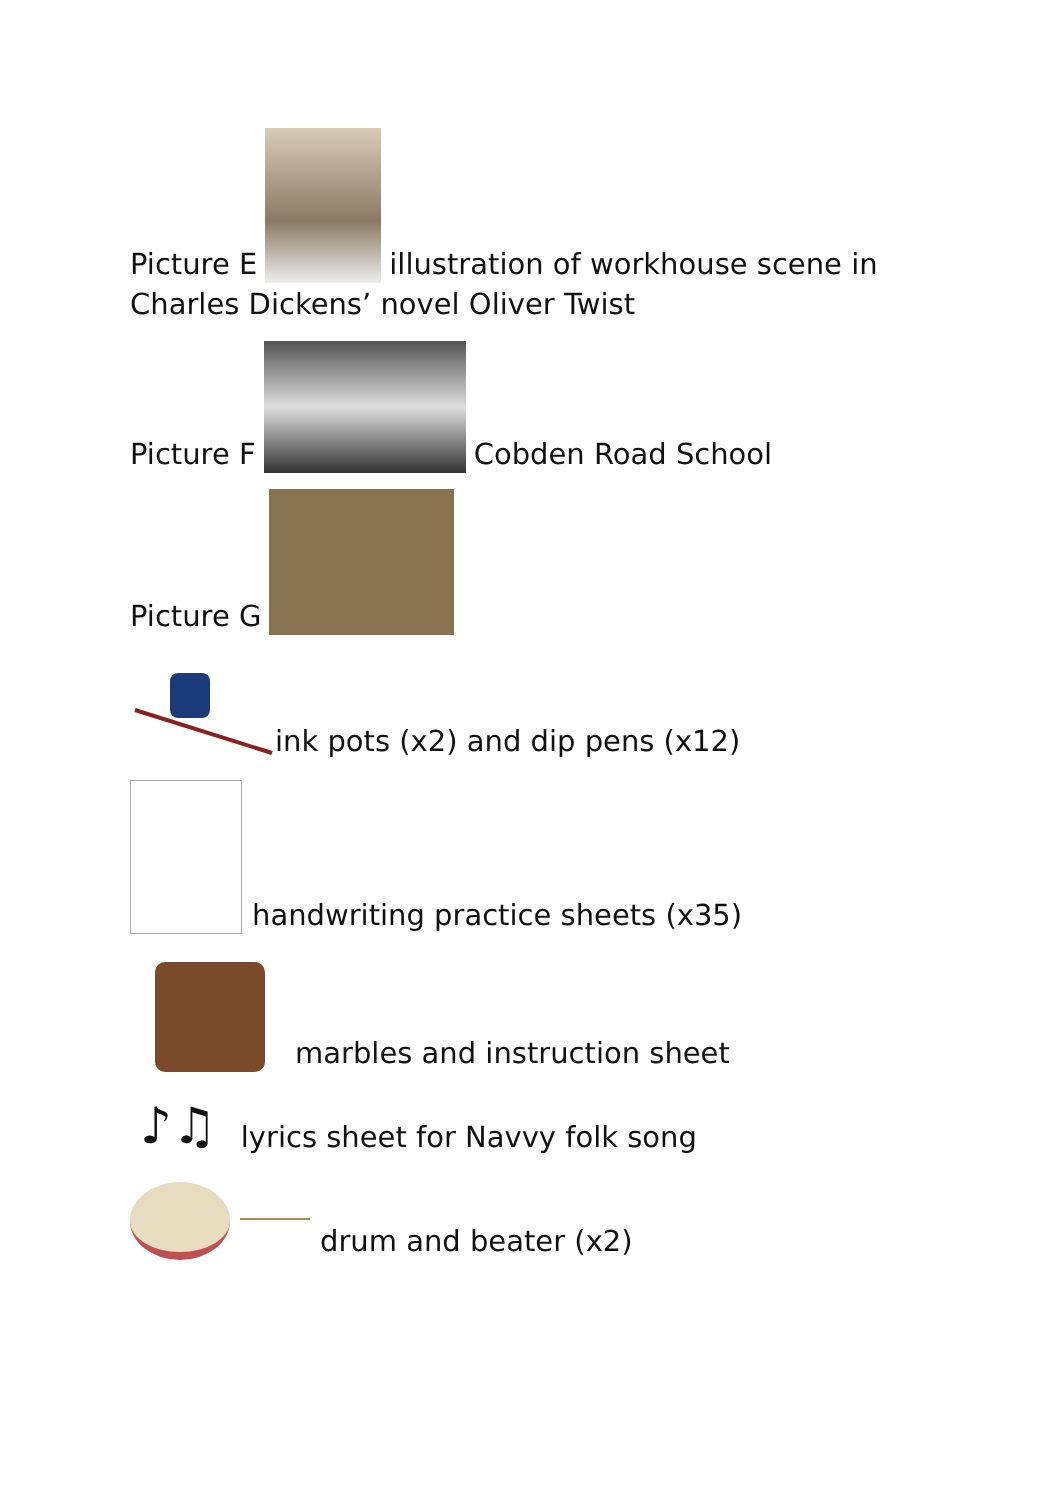Picture E illustration of workhouse scene in
Charles Dickens’ novel Oliver Twist
Picture F Cobden Road School
Picture G
ink pots (x2) and dip pens (x12)
handwriting practice sheets (x35)
marbles and instruction sheet
♪♫ lyrics sheet for Navvy folk song
drum and beater (x2)